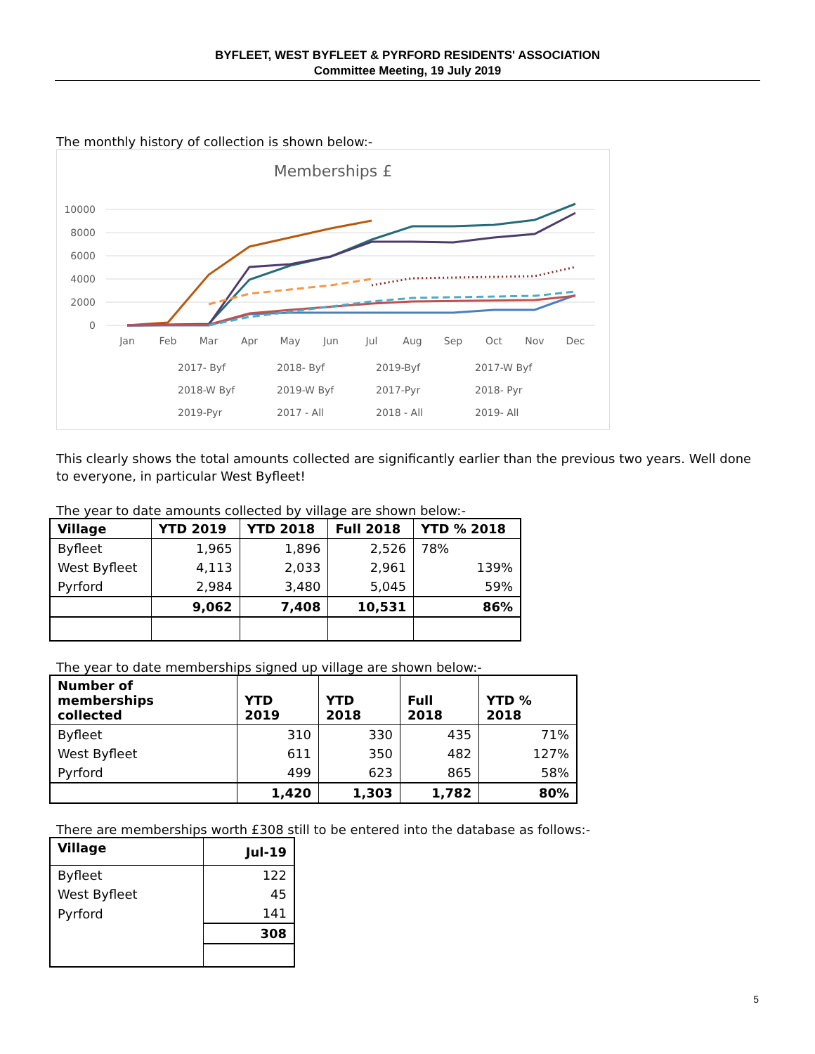BYFLEET, WEST BYFLEET & PYRFORD RESIDENTS' ASSOCIATION
Committee Meeting, 19 July 2019
The monthly history of collection is shown below:-
Memberships £
10000
8000
6000
4000
2000
0
Jan
Feb
Mar
Apr
May
Jun
Jul
Aug
Sep
Oct
Nov
Dec
2017- Byf
2018- Byf
2019-Byf
2017-W Byf
2018-W Byf
2019-W Byf
2017-Pyr
2018- Pyr
2019-Pyr
2017 - All
2018 - All
2019- All
This clearly shows the total amounts collected are significantly earlier than the previous two years. Well done to everyone, in particular West Byfleet!
The year to date amounts collected by village are shown below:-
| Village | YTD 2019 | YTD 2018 | Full 2018 | YTD % 2018 |
| --- | --- | --- | --- | --- |
| Byfleet | 1,965 | 1,896 | 2,526 | 78% |
| West Byfleet | 4,113 | 2,033 | 2,961 | 139% |
| Pyrford | 2,984 | 3,480 | 5,045 | 59% |
| | 9,062 | 7,408 | 10,531 | 86% |
The year to date memberships signed up village are shown below:-
| Number of memberships collected | YTD 2019 | YTD 2018 | Full 2018 | YTD % 2018 |
| --- | --- | --- | --- | --- |
| Byfleet | 310 | 330 | 435 | 71% |
| West Byfleet | 611 | 350 | 482 | 127% |
| Pyrford | 499 | 623 | 865 | 58% |
| | 1,420 | 1,303 | 1,782 | 80% |
There are memberships worth £308 still to be entered into the database as follows:-
| Village | Jul-19 |
| --- | --- |
| Byfleet | 122 |
| West Byfleet | 45 |
| Pyrford | 141 |
| | 308 |
5